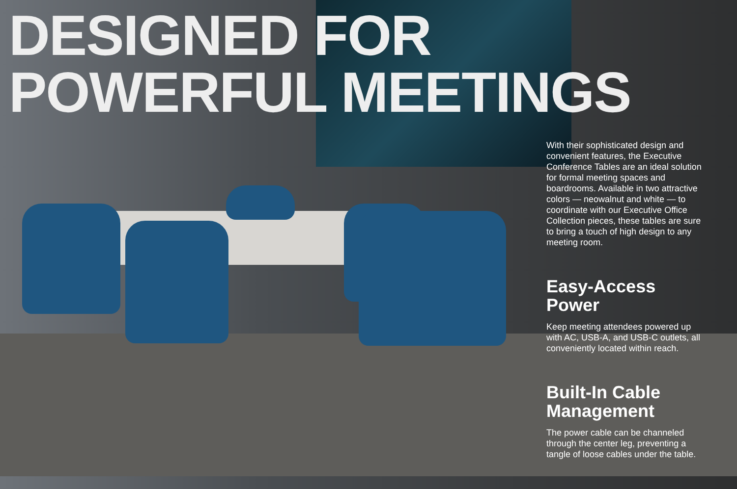DESIGNED FOR
POWERFUL MEETINGS
With their sophisticated design and convenient features, the Executive Conference Tables are an ideal solution for formal meeting spaces and boardrooms. Available in two attractive colors — neowalnut and white — to coordinate with our Executive Office Collection pieces, these tables are sure to bring a touch of high design to any meeting room.
Easy-Access Power
Keep meeting attendees powered up with AC, USB-A, and USB-C outlets, all conveniently located within reach.
Built-In Cable Management
The power cable can be channeled through the center leg, preventing a tangle of loose cables under the table.